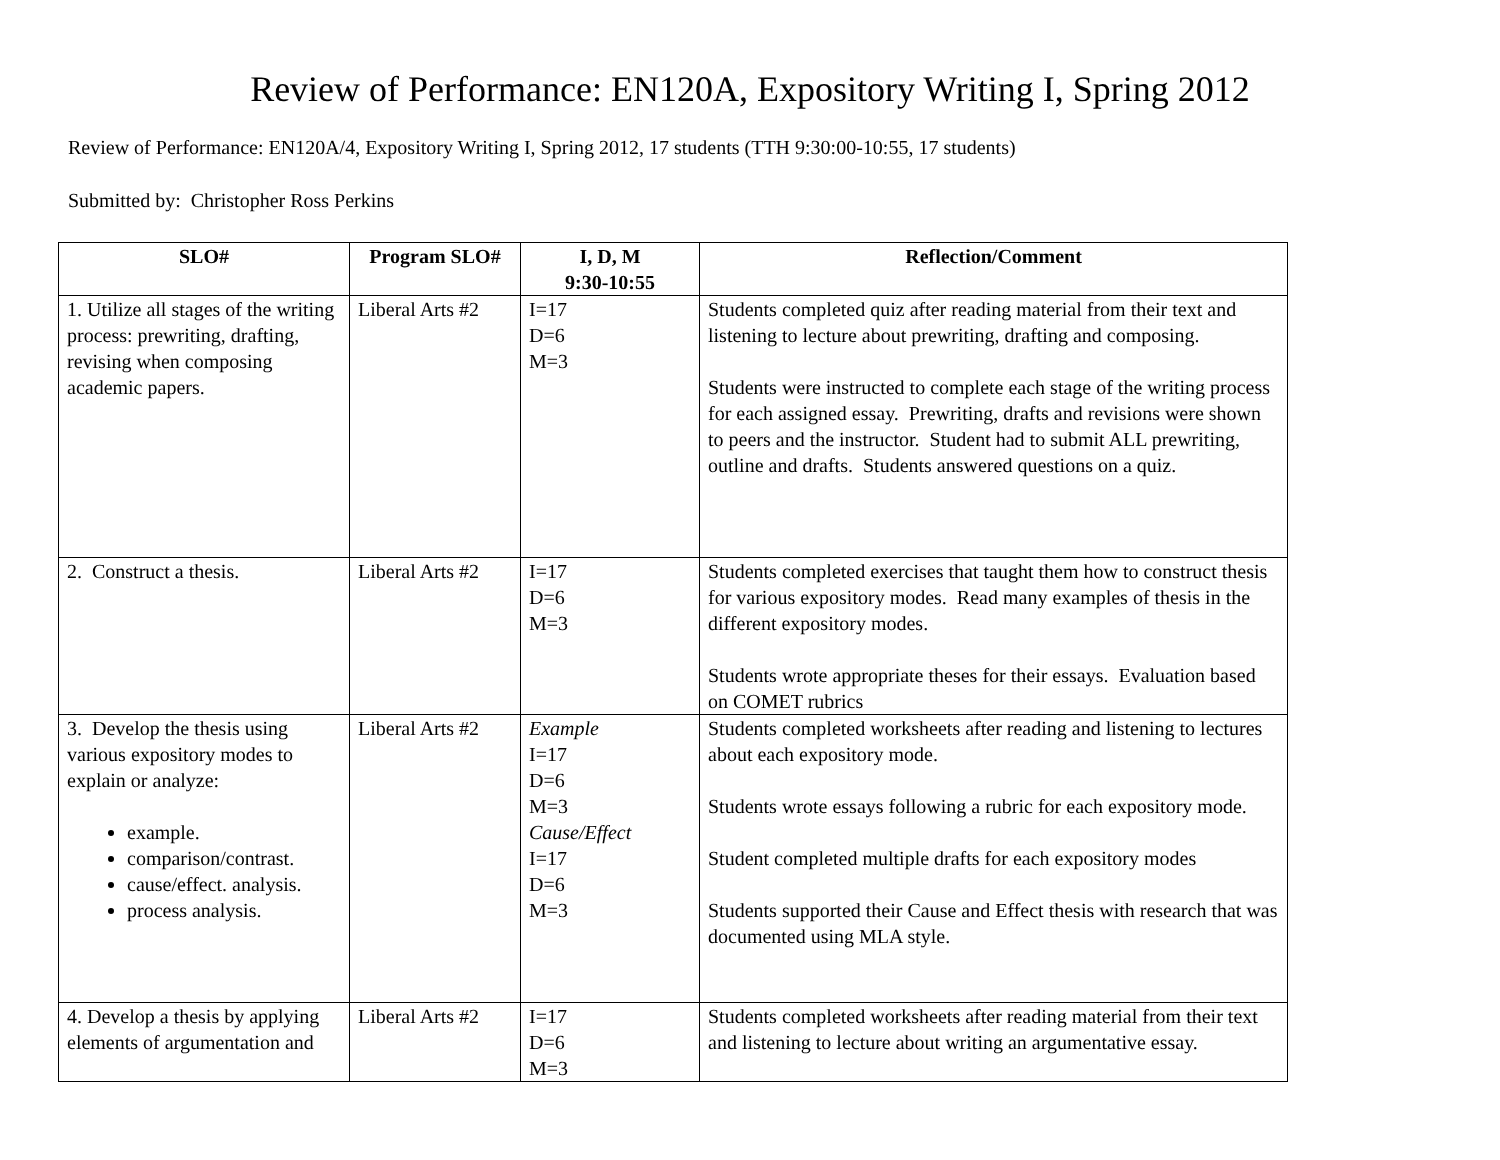Review of Performance: EN120A, Expository Writing I, Spring 2012
Review of Performance: EN120A/4, Expository Writing I, Spring 2012, 17 students (TTH 9:30:00-10:55, 17 students)
Submitted by: Christopher Ross Perkins
| SLO# | Program SLO# | I, D, M 9:30-10:55 | Reflection/Comment |
| --- | --- | --- | --- |
| 1. Utilize all stages of the writing process: prewriting, drafting, revising when composing academic papers. | Liberal Arts #2 | I=17 D=6 M=3 | Students completed quiz after reading material from their text and listening to lecture about prewriting, drafting and composing. Students were instructed to complete each stage of the writing process for each assigned essay. Prewriting, drafts and revisions were shown to peers and the instructor. Student had to submit ALL prewriting, outline and drafts. Students answered questions on a quiz. |
| 2. Construct a thesis. | Liberal Arts #2 | I=17 D=6 M=3 | Students completed exercises that taught them how to construct thesis for various expository modes. Read many examples of thesis in the different expository modes. Students wrote appropriate theses for their essays. Evaluation based on COMET rubrics |
| 3. Develop the thesis using various expository modes to explain or analyze: example. comparison/contrast. cause/effect. analysis. process analysis. | Liberal Arts #2 | Example I=17 D=6 M=3 Cause/Effect I=17 D=6 M=3 | Students completed worksheets after reading and listening to lectures about each expository mode. Students wrote essays following a rubric for each expository mode. Student completed multiple drafts for each expository modes Students supported their Cause and Effect thesis with research that was documented using MLA style. |
| 4. Develop a thesis by applying elements of argumentation and | Liberal Arts #2 | I=17 D=6 M=3 | Students completed worksheets after reading material from their text and listening to lecture about writing an argumentative essay. |